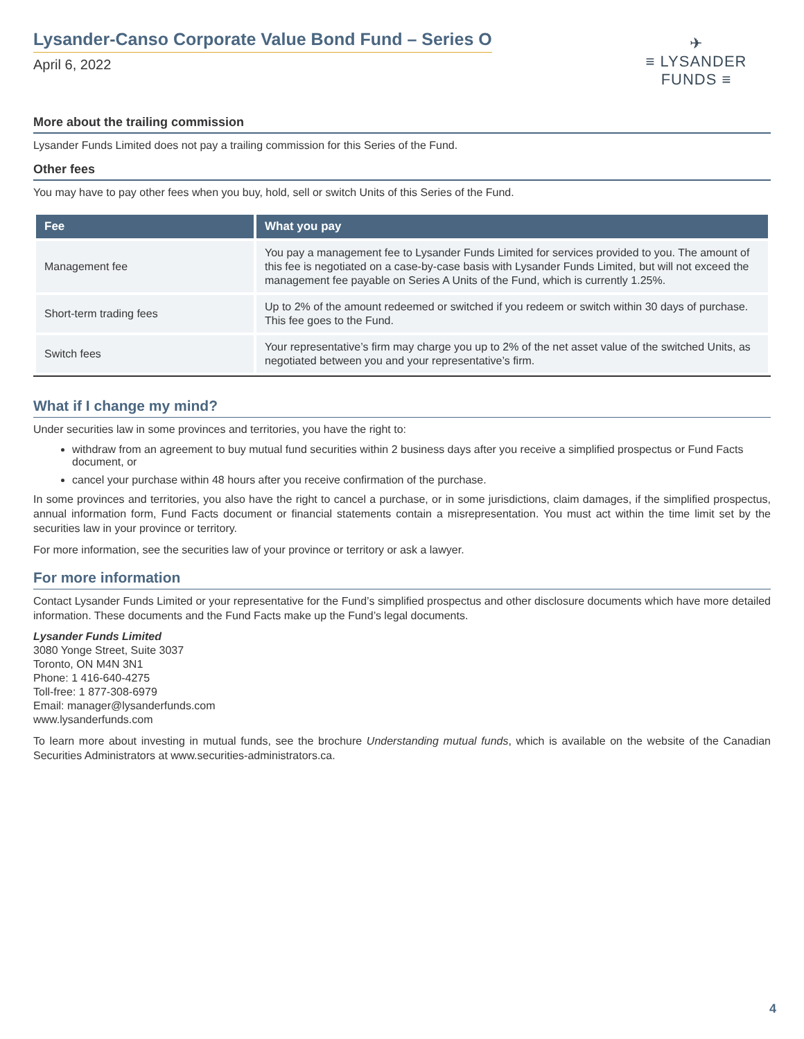Lysander-Canso Corporate Value Bond Fund – Series O
April 6, 2022
✈
≡ LYSANDER FUNDS ≡
More about the trailing commission
Lysander Funds Limited does not pay a trailing commission for this Series of the Fund.
Other fees
You may have to pay other fees when you buy, hold, sell or switch Units of this Series of the Fund.
| Fee | What you pay |
| --- | --- |
| Management fee | You pay a management fee to Lysander Funds Limited for services provided to you. The amount of this fee is negotiated on a case-by-case basis with Lysander Funds Limited, but will not exceed the management fee payable on Series A Units of the Fund, which is currently 1.25%. |
| Short-term trading fees | Up to 2% of the amount redeemed or switched if you redeem or switch within 30 days of purchase. This fee goes to the Fund. |
| Switch fees | Your representative’s firm may charge you up to 2% of the net asset value of the switched Units, as negotiated between you and your representative’s firm. |
What if I change my mind?
Under securities law in some provinces and territories, you have the right to:
withdraw from an agreement to buy mutual fund securities within 2 business days after you receive a simplified prospectus or Fund Facts document, or
cancel your purchase within 48 hours after you receive confirmation of the purchase.
In some provinces and territories, you also have the right to cancel a purchase, or in some jurisdictions, claim damages, if the simplified prospectus, annual information form, Fund Facts document or financial statements contain a misrepresentation. You must act within the time limit set by the securities law in your province or territory.
For more information, see the securities law of your province or territory or ask a lawyer.
For more information
Contact Lysander Funds Limited or your representative for the Fund’s simplified prospectus and other disclosure documents which have more detailed information. These documents and the Fund Facts make up the Fund’s legal documents.
Lysander Funds Limited
3080 Yonge Street, Suite 3037
Toronto, ON M4N 3N1
Phone: 1 416-640-4275
Toll-free: 1 877-308-6979
Email: manager@lysanderfunds.com
www.lysanderfunds.com
To learn more about investing in mutual funds, see the brochure Understanding mutual funds, which is available on the website of the Canadian Securities Administrators at www.securities-administrators.ca.
4